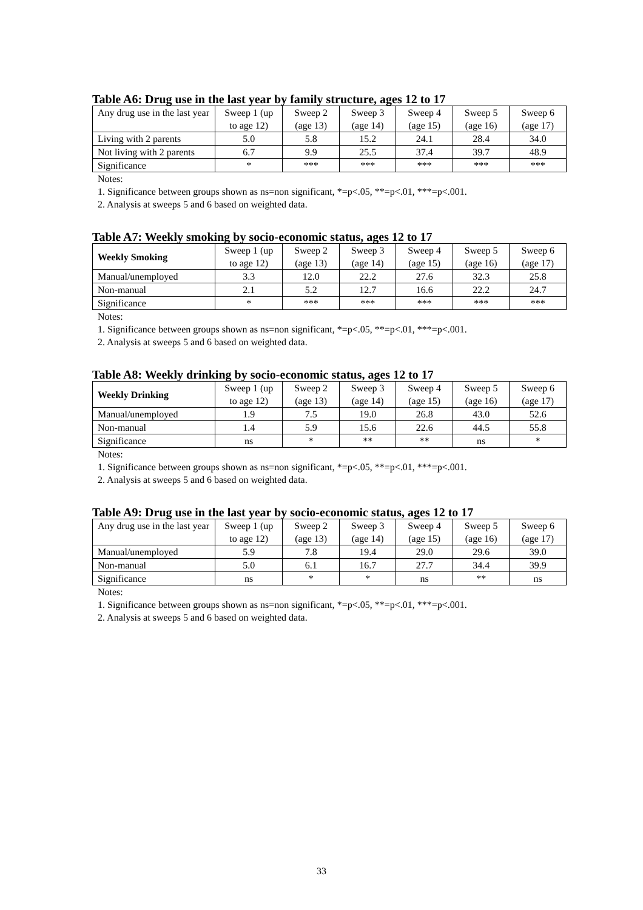Table A6: Drug use in the last year by family structure, ages 12 to 17
| Any drug use in the last year | Sweep 1 (up to age 12) | Sweep 2 (age 13) | Sweep 3 (age 14) | Sweep 4 (age 15) | Sweep 5 (age 16) | Sweep 6 (age 17) |
| --- | --- | --- | --- | --- | --- | --- |
| Living with 2 parents | 5.0 | 5.8 | 15.2 | 24.1 | 28.4 | 34.0 |
| Not living with 2 parents | 6.7 | 9.9 | 25.5 | 37.4 | 39.7 | 48.9 |
| Significance | * | *** | *** | *** | *** | *** |
Notes:
1. Significance between groups shown as ns=non significant, *=p<.05, **=p<.01, ***=p<.001.
2. Analysis at sweeps 5 and 6 based on weighted data.
Table A7: Weekly smoking by socio-economic status, ages 12 to 17
| Weekly Smoking | Sweep 1 (up to age 12) | Sweep 2 (age 13) | Sweep 3 (age 14) | Sweep 4 (age 15) | Sweep 5 (age 16) | Sweep 6 (age 17) |
| --- | --- | --- | --- | --- | --- | --- |
| Manual/unemployed | 3.3 | 12.0 | 22.2 | 27.6 | 32.3 | 25.8 |
| Non-manual | 2.1 | 5.2 | 12.7 | 16.6 | 22.2 | 24.7 |
| Significance | * | *** | *** | *** | *** | *** |
Notes:
1. Significance between groups shown as ns=non significant, *=p<.05, **=p<.01, ***=p<.001.
2. Analysis at sweeps 5 and 6 based on weighted data.
Table A8: Weekly drinking by socio-economic status, ages 12 to 17
| Weekly Drinking | Sweep 1 (up to age 12) | Sweep 2 (age 13) | Sweep 3 (age 14) | Sweep 4 (age 15) | Sweep 5 (age 16) | Sweep 6 (age 17) |
| --- | --- | --- | --- | --- | --- | --- |
| Manual/unemployed | 1.9 | 7.5 | 19.0 | 26.8 | 43.0 | 52.6 |
| Non-manual | 1.4 | 5.9 | 15.6 | 22.6 | 44.5 | 55.8 |
| Significance | ns | * | ** | ** | ns | * |
Notes:
1. Significance between groups shown as ns=non significant, *=p<.05, **=p<.01, ***=p<.001.
2. Analysis at sweeps 5 and 6 based on weighted data.
Table A9: Drug use in the last year by socio-economic status, ages 12 to 17
| Any drug use in the last year | Sweep 1 (up to age 12) | Sweep 2 (age 13) | Sweep 3 (age 14) | Sweep 4 (age 15) | Sweep 5 (age 16) | Sweep 6 (age 17) |
| --- | --- | --- | --- | --- | --- | --- |
| Manual/unemployed | 5.9 | 7.8 | 19.4 | 29.0 | 29.6 | 39.0 |
| Non-manual | 5.0 | 6.1 | 16.7 | 27.7 | 34.4 | 39.9 |
| Significance | ns | * | * | ns | ** | ns |
Notes:
1. Significance between groups shown as ns=non significant, *=p<.05, **=p<.01, ***=p<.001.
2. Analysis at sweeps 5 and 6 based on weighted data.
33